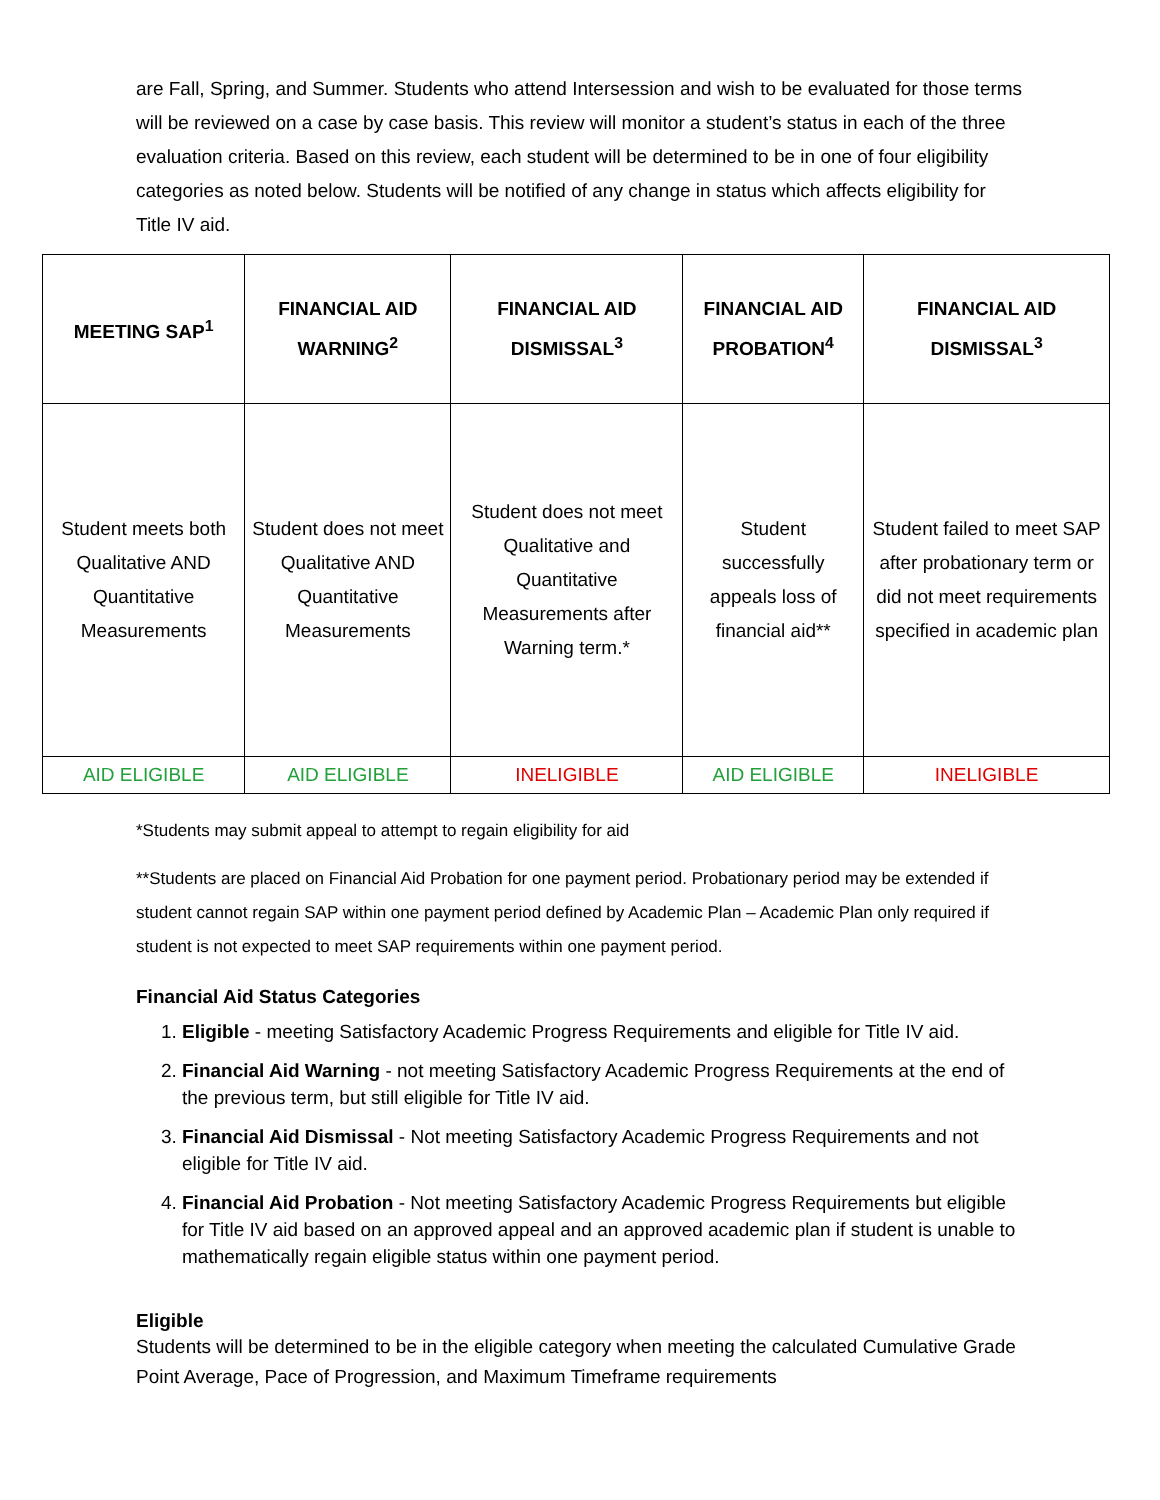are Fall, Spring, and Summer. Students who attend Intersession and wish to be evaluated for those terms will be reviewed on a case by case basis. This review will monitor a student’s status in each of the three evaluation criteria. Based on this review, each student will be determined to be in one of four eligibility categories as noted below. Students will be notified of any change in status which affects eligibility for Title IV aid.
| MEETING SAP<sup>1</sup> | FINANCIAL AID WARNING<sup>2</sup> | FINANCIAL AID DISMISSAL<sup>3</sup> | FINANCIAL AID PROBATION<sup>4</sup> | FINANCIAL AID DISMISSAL<sup>3</sup> |
| --- | --- | --- | --- | --- |
| Student meets both Qualitative AND Quantitative Measurements | Student does not meet Qualitative AND Quantitative Measurements | Student does not meet Qualitative and Quantitative Measurements after Warning term.* | Student successfully appeals loss of financial aid** | Student failed to meet SAP after probationary term or did not meet requirements specified in academic plan |
| AID ELIGIBLE | AID ELIGIBLE | INELIGIBLE | AID ELIGIBLE | INELIGIBLE |
*Students may submit appeal to attempt to regain eligibility for aid
**Students are placed on Financial Aid Probation for one payment period. Probationary period may be extended if student cannot regain SAP within one payment period defined by Academic Plan – Academic Plan only required if student is not expected to meet SAP requirements within one payment period.
Financial Aid Status Categories
1. Eligible - meeting Satisfactory Academic Progress Requirements and eligible for Title IV aid.
2. Financial Aid Warning - not meeting Satisfactory Academic Progress Requirements at the end of the previous term, but still eligible for Title IV aid.
3. Financial Aid Dismissal - Not meeting Satisfactory Academic Progress Requirements and not eligible for Title IV aid.
4. Financial Aid Probation - Not meeting Satisfactory Academic Progress Requirements but eligible for Title IV aid based on an approved appeal and an approved academic plan if student is unable to mathematically regain eligible status within one payment period.
Eligible
Students will be determined to be in the eligible category when meeting the calculated Cumulative Grade Point Average, Pace of Progression, and Maximum Timeframe requirements